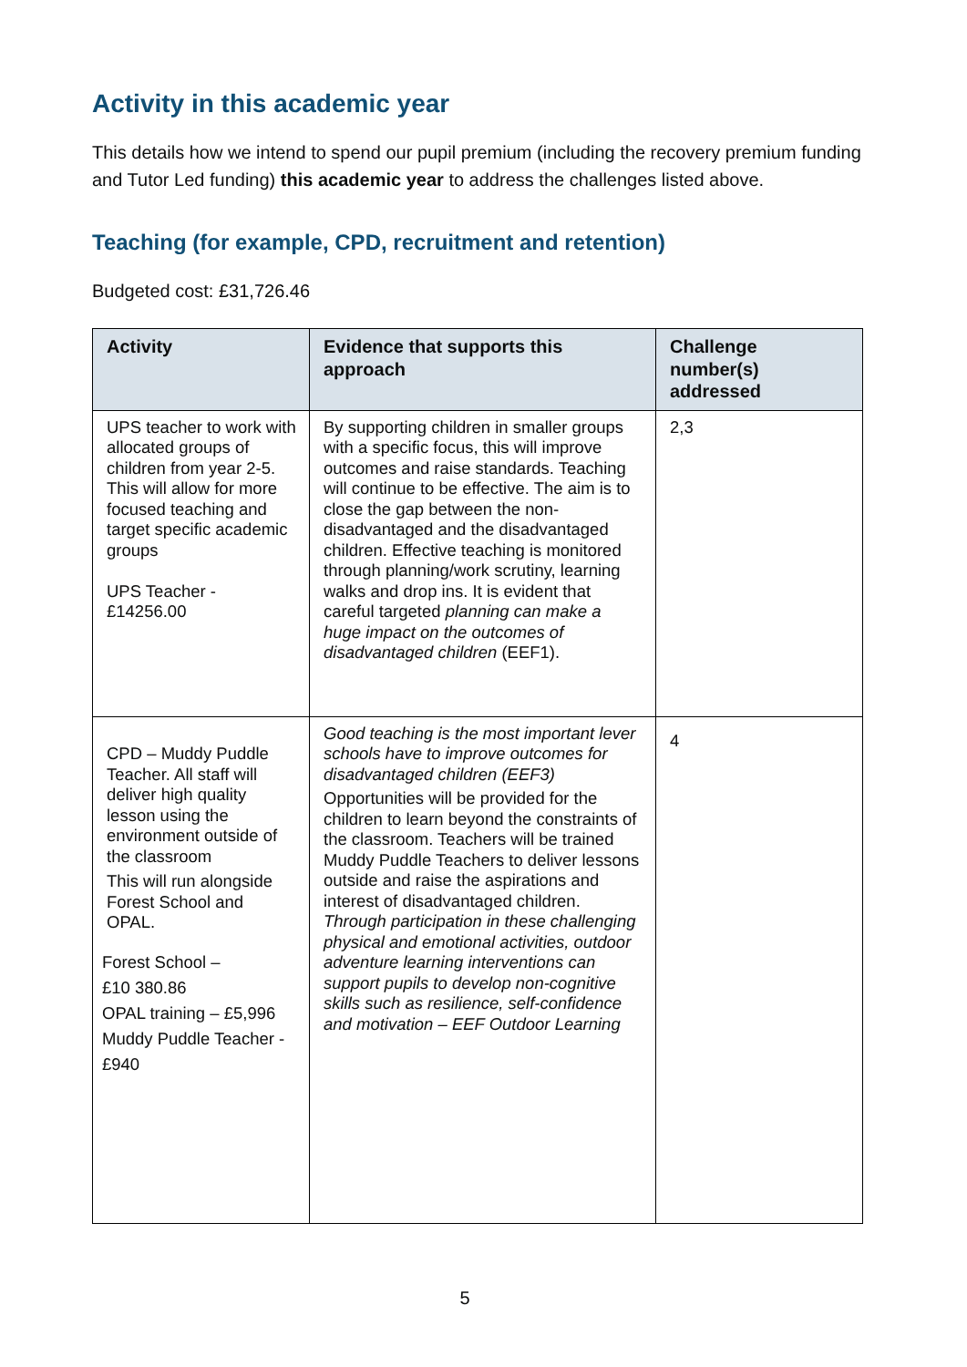Activity in this academic year
This details how we intend to spend our pupil premium (including the recovery premium funding and Tutor Led funding) this academic year to address the challenges listed above.
Teaching (for example, CPD, recruitment and retention)
Budgeted cost: £31,726.46
| Activity | Evidence that supports this approach | Challenge number(s) addressed |
| --- | --- | --- |
| UPS teacher to work with allocated groups of children from year 2-5. This will allow for more focused teaching and target specific academic groups UPS Teacher - £14256.00 | By supporting children in smaller groups with a specific focus, this will improve outcomes and raise standards. Teaching will continue to be effective. The aim is to close the gap between the non-disadvantaged and the disadvantaged children. Effective teaching is monitored through planning/work scrutiny, learning walks and drop ins. It is evident that careful targeted planning can make a huge impact on the outcomes of disadvantaged children (EEF1). | 2,3 |
| CPD – Muddy Puddle Teacher. All staff will deliver high quality lesson using the environment outside of the classroom This will run alongside Forest School and OPAL. Forest School – £10 380.86 OPAL training – £5,996 Muddy Puddle Teacher - £940 | Good teaching is the most important lever schools have to improve outcomes for disadvantaged children (EEF3) Opportunities will be provided for the children to learn beyond the constraints of the classroom. Teachers will be trained Muddy Puddle Teachers to deliver lessons outside and raise the aspirations and interest of disadvantaged children. Through participation in these challenging physical and emotional activities, outdoor adventure learning interventions can support pupils to develop non-cognitive skills such as resilience, self-confidence and motivation – EEF Outdoor Learning | 4 |
5